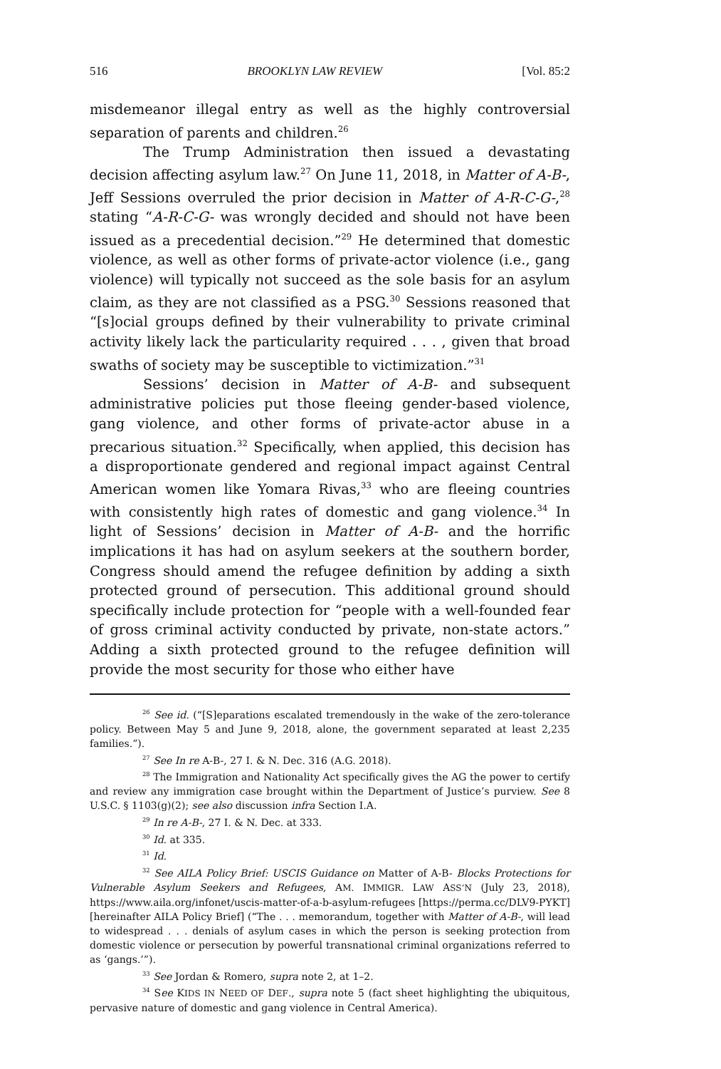516 BROOKLYN LAW REVIEW [Vol. 85:2
misdemeanor illegal entry as well as the highly controversial separation of parents and children.<sup>26</sup>
The Trump Administration then issued a devastating decision affecting asylum law.<sup>27</sup> On June 11, 2018, in Matter of A-B-, Jeff Sessions overruled the prior decision in Matter of A-R-C-G-,<sup>28</sup> stating “A-R-C-G- was wrongly decided and should not have been issued as a precedential decision.”<sup>29</sup> He determined that domestic violence, as well as other forms of private-actor violence (i.e., gang violence) will typically not succeed as the sole basis for an asylum claim, as they are not classified as a PSG.<sup>30</sup> Sessions reasoned that “[s]ocial groups defined by their vulnerability to private criminal activity likely lack the particularity required . . . , given that broad swaths of society may be susceptible to victimization.”<sup>31</sup>
Sessions’ decision in Matter of A-B- and subsequent administrative policies put those fleeing gender-based violence, gang violence, and other forms of private-actor abuse in a precarious situation.<sup>32</sup> Specifically, when applied, this decision has a disproportionate gendered and regional impact against Central American women like Yomara Rivas,<sup>33</sup> who are fleeing countries with consistently high rates of domestic and gang violence.<sup>34</sup> In light of Sessions’ decision in Matter of A-B- and the horrific implications it has had on asylum seekers at the southern border, Congress should amend the refugee definition by adding a sixth protected ground of persecution. This additional ground should specifically include protection for “people with a well-founded fear of gross criminal activity conducted by private, non-state actors.” Adding a sixth protected ground to the refugee definition will provide the most security for those who either have
<sup>26</sup> See id. (“[S]eparations escalated tremendously in the wake of the zero-tolerance policy. Between May 5 and June 9, 2018, alone, the government separated at least 2,235 families.”).
<sup>27</sup> See In re A-B-, 27 I. & N. Dec. 316 (A.G. 2018).
<sup>28</sup> The Immigration and Nationality Act specifically gives the AG the power to certify and review any immigration case brought within the Department of Justice’s purview. See 8 U.S.C. § 1103(g)(2); see also discussion infra Section I.A.
<sup>29</sup> In re A-B-, 27 I. & N. Dec. at 333.
<sup>30</sup> Id. at 335.
<sup>31</sup> Id.
<sup>32</sup> See AILA Policy Brief: USCIS Guidance on Matter of A-B- Blocks Protections for Vulnerable Asylum Seekers and Refugees, AM. IMMIGR. LAW ASS’N (July 23, 2018), https://www.aila.org/infonet/uscis-matter-of-a-b-asylum-refugees [https://perma.cc/DLV9-PYKT] [hereinafter AILA Policy Brief] (“The . . . memorandum, together with Matter of A-B-, will lead to widespread . . . denials of asylum cases in which the person is seeking protection from domestic violence or persecution by powerful transnational criminal organizations referred to as ‘gangs.’”).
<sup>33</sup> See Jordan & Romero, supra note 2, at 1–2.
<sup>34</sup> See KIDS IN NEED OF DEF., supra note 5 (fact sheet highlighting the ubiquitous, pervasive nature of domestic and gang violence in Central America).